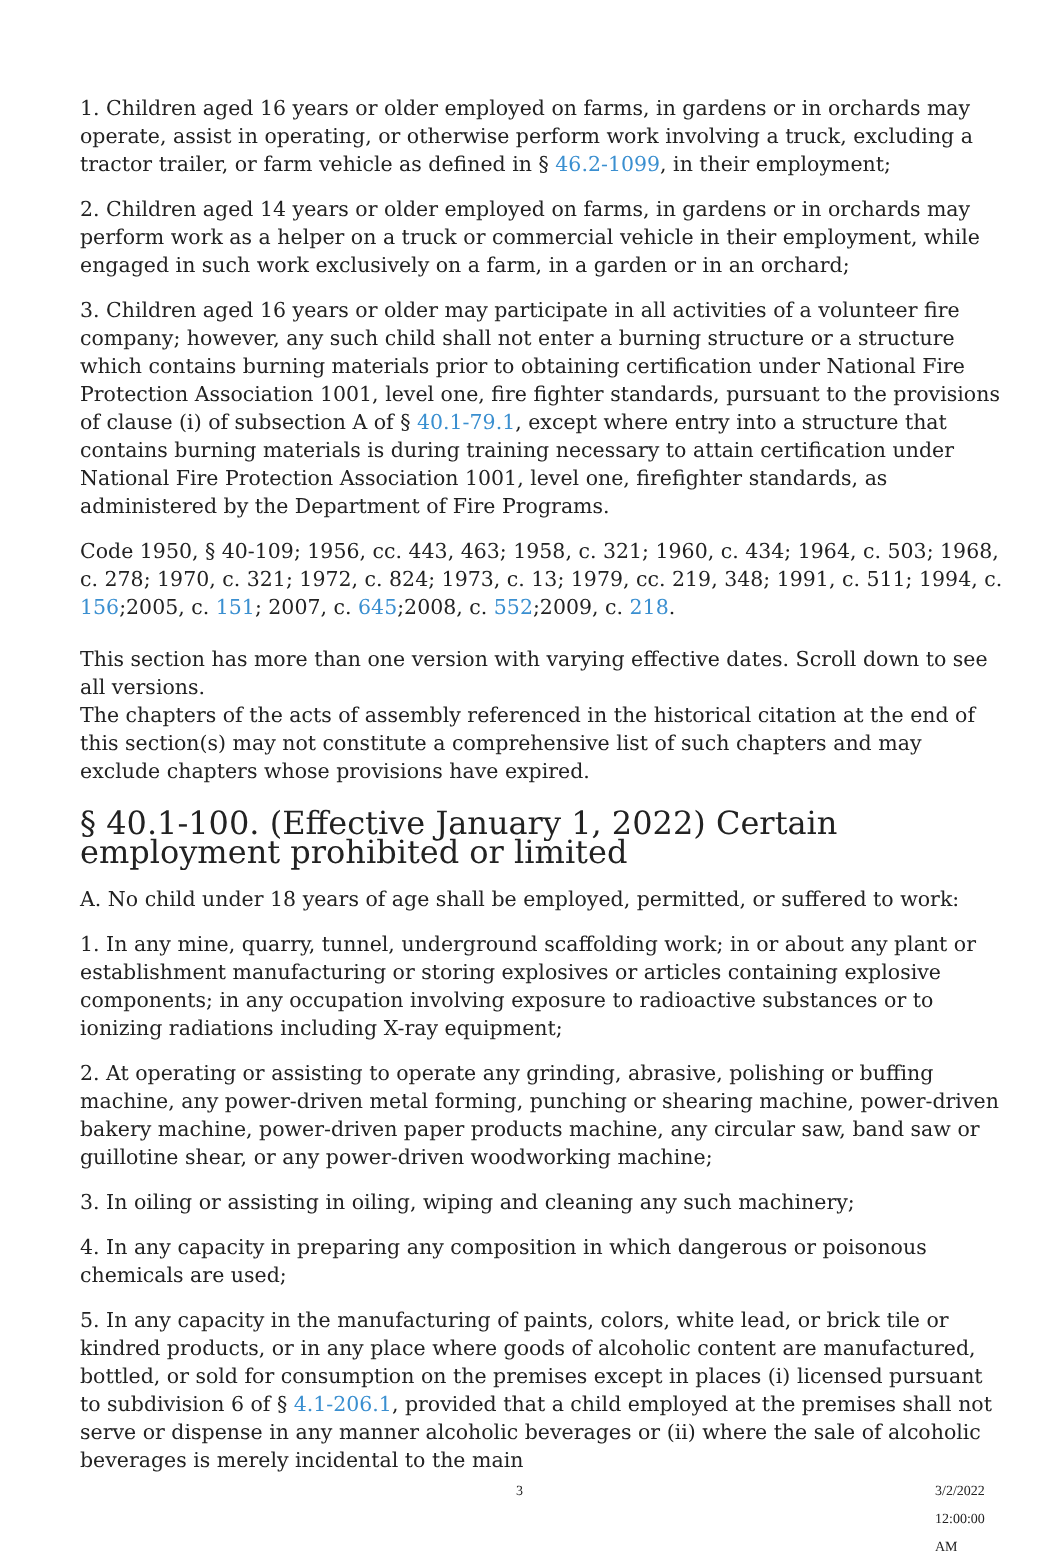1. Children aged 16 years or older employed on farms, in gardens or in orchards may operate, assist in operating, or otherwise perform work involving a truck, excluding a tractor trailer, or farm vehicle as defined in § 46.2-1099, in their employment;
2. Children aged 14 years or older employed on farms, in gardens or in orchards may perform work as a helper on a truck or commercial vehicle in their employment, while engaged in such work exclusively on a farm, in a garden or in an orchard;
3. Children aged 16 years or older may participate in all activities of a volunteer fire company; however, any such child shall not enter a burning structure or a structure which contains burning materials prior to obtaining certification under National Fire Protection Association 1001, level one, fire fighter standards, pursuant to the provisions of clause (i) of subsection A of § 40.1-79.1, except where entry into a structure that contains burning materials is during training necessary to attain certification under National Fire Protection Association 1001, level one, firefighter standards, as administered by the Department of Fire Programs.
Code 1950, § 40-109; 1956, cc. 443, 463; 1958, c. 321; 1960, c. 434; 1964, c. 503; 1968, c. 278; 1970, c. 321; 1972, c. 824; 1973, c. 13; 1979, cc. 219, 348; 1991, c. 511; 1994, c. 156;2005, c. 151; 2007, c. 645;2008, c. 552;2009, c. 218.
This section has more than one version with varying effective dates. Scroll down to see all versions.
The chapters of the acts of assembly referenced in the historical citation at the end of this section(s) may not constitute a comprehensive list of such chapters and may exclude chapters whose provisions have expired.
§ 40.1-100. (Effective January 1, 2022) Certain employment prohibited or limited
A. No child under 18 years of age shall be employed, permitted, or suffered to work:
1. In any mine, quarry, tunnel, underground scaffolding work; in or about any plant or establishment manufacturing or storing explosives or articles containing explosive components; in any occupation involving exposure to radioactive substances or to ionizing radiations including X-ray equipment;
2. At operating or assisting to operate any grinding, abrasive, polishing or buffing machine, any power-driven metal forming, punching or shearing machine, power-driven bakery machine, power-driven paper products machine, any circular saw, band saw or guillotine shear, or any power-driven woodworking machine;
3. In oiling or assisting in oiling, wiping and cleaning any such machinery;
4. In any capacity in preparing any composition in which dangerous or poisonous chemicals are used;
5. In any capacity in the manufacturing of paints, colors, white lead, or brick tile or kindred products, or in any place where goods of alcoholic content are manufactured, bottled, or sold for consumption on the premises except in places (i) licensed pursuant to subdivision 6 of § 4.1-206.1, provided that a child employed at the premises shall not serve or dispense in any manner alcoholic beverages or (ii) where the sale of alcoholic beverages is merely incidental to the main
3 3/2/2022 12:00:00 AM